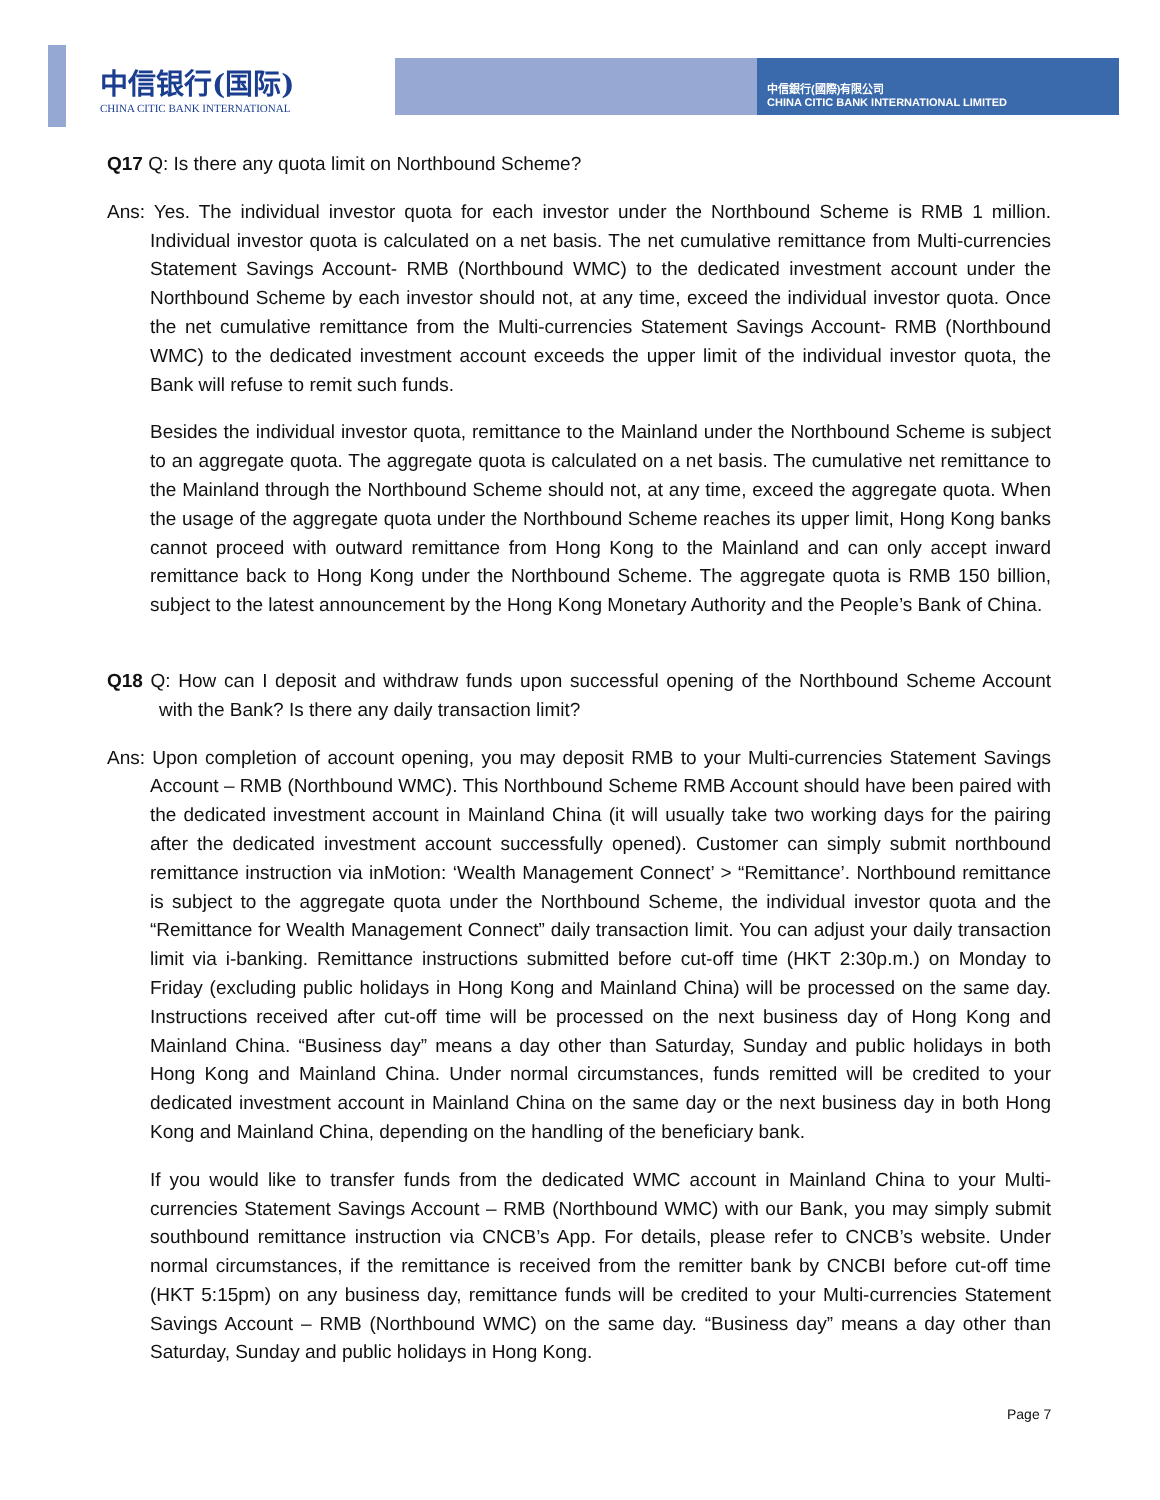中信银行(国际)
CHINA CITIC BANK INTERNATIONAL
中信銀行(國際)有限公司
CHINA CITIC BANK INTERNATIONAL LIMITED
Q17 Q: Is there any quota limit on Northbound Scheme?
Ans: Yes. The individual investor quota for each investor under the Northbound Scheme is RMB 1 million. Individual investor quota is calculated on a net basis. The net cumulative remittance from Multi-currencies Statement Savings Account- RMB (Northbound WMC) to the dedicated investment account under the Northbound Scheme by each investor should not, at any time, exceed the individual investor quota. Once the net cumulative remittance from the Multi-currencies Statement Savings Account- RMB (Northbound WMC) to the dedicated investment account exceeds the upper limit of the individual investor quota, the Bank will refuse to remit such funds.
Besides the individual investor quota, remittance to the Mainland under the Northbound Scheme is subject to an aggregate quota. The aggregate quota is calculated on a net basis. The cumulative net remittance to the Mainland through the Northbound Scheme should not, at any time, exceed the aggregate quota. When the usage of the aggregate quota under the Northbound Scheme reaches its upper limit, Hong Kong banks cannot proceed with outward remittance from Hong Kong to the Mainland and can only accept inward remittance back to Hong Kong under the Northbound Scheme. The aggregate quota is RMB 150 billion, subject to the latest announcement by the Hong Kong Monetary Authority and the People’s Bank of China.
Q18 Q: How can I deposit and withdraw funds upon successful opening of the Northbound Scheme Account with the Bank? Is there any daily transaction limit?
Ans: Upon completion of account opening, you may deposit RMB to your Multi-currencies Statement Savings Account – RMB (Northbound WMC). This Northbound Scheme RMB Account should have been paired with the dedicated investment account in Mainland China (it will usually take two working days for the pairing after the dedicated investment account successfully opened). Customer can simply submit northbound remittance instruction via inMotion: ‘Wealth Management Connect’ > “Remittance’. Northbound remittance is subject to the aggregate quota under the Northbound Scheme, the individual investor quota and the “Remittance for Wealth Management Connect” daily transaction limit. You can adjust your daily transaction limit via i-banking. Remittance instructions submitted before cut-off time (HKT 2:30p.m.) on Monday to Friday (excluding public holidays in Hong Kong and Mainland China) will be processed on the same day. Instructions received after cut-off time will be processed on the next business day of Hong Kong and Mainland China. “Business day” means a day other than Saturday, Sunday and public holidays in both Hong Kong and Mainland China. Under normal circumstances, funds remitted will be credited to your dedicated investment account in Mainland China on the same day or the next business day in both Hong Kong and Mainland China, depending on the handling of the beneficiary bank.
If you would like to transfer funds from the dedicated WMC account in Mainland China to your Multi-currencies Statement Savings Account – RMB (Northbound WMC) with our Bank, you may simply submit southbound remittance instruction via CNCB’s App. For details, please refer to CNCB’s website. Under normal circumstances, if the remittance is received from the remitter bank by CNCBI before cut-off time (HKT 5:15pm) on any business day, remittance funds will be credited to your Multi-currencies Statement Savings Account – RMB (Northbound WMC) on the same day. “Business day” means a day other than Saturday, Sunday and public holidays in Hong Kong.
Page 7